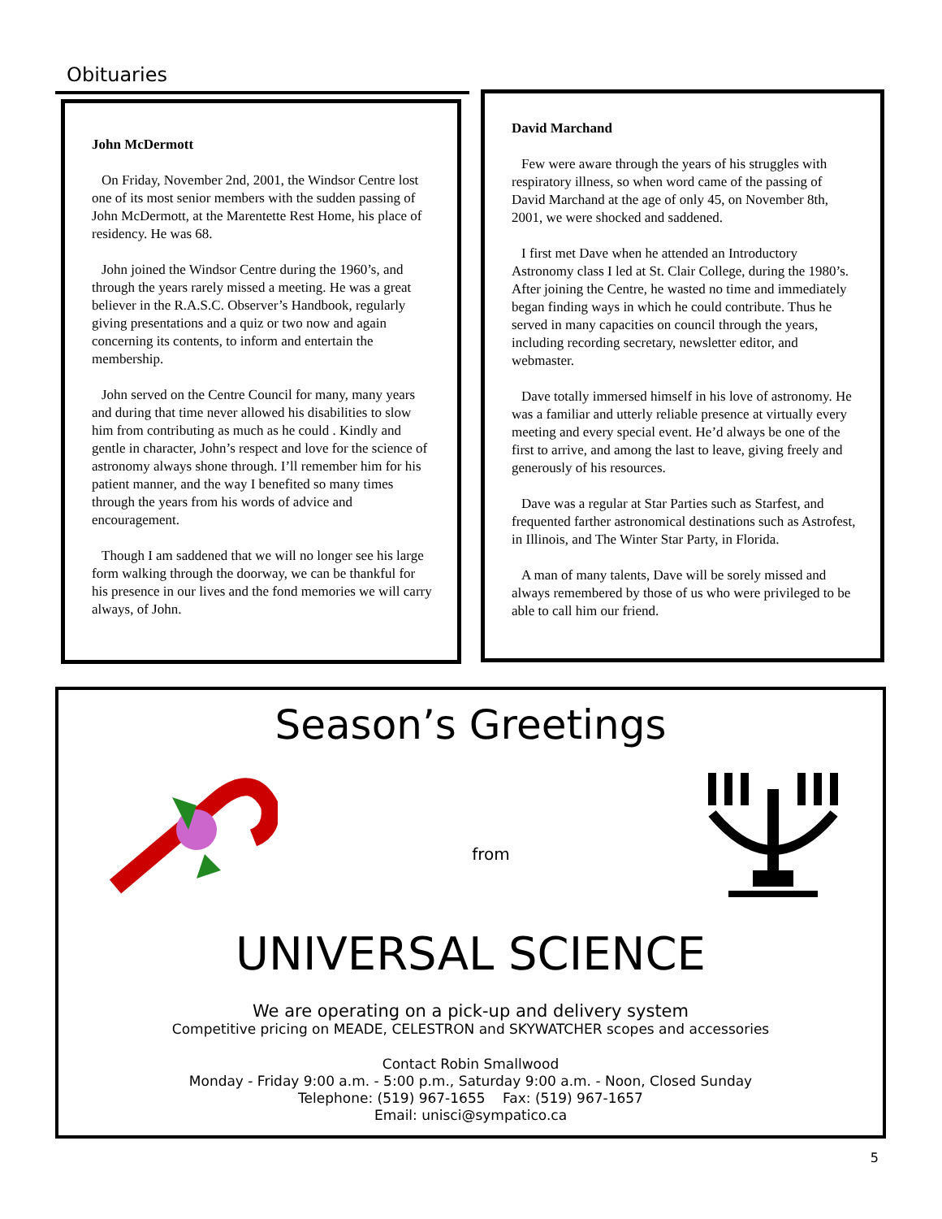Obituaries
John McDermott
On Friday, November 2nd, 2001, the Windsor Centre lost one of its most senior members with the sudden passing of John McDermott, at the Marentette Rest Home, his place of residency. He was 68.
John joined the Windsor Centre during the 1960’s, and through the years rarely missed a meeting. He was a great believer in the R.A.S.C. Observer’s Handbook, regularly giving presentations and a quiz or two now and again concerning its contents, to inform and entertain the membership.
John served on the Centre Council for many, many years and during that time never allowed his disabilities to slow him from contributing as much as he could . Kindly and gentle in character, John’s respect and love for the science of astronomy always shone through. I’ll remember him for his patient manner, and the way I benefited so many times through the years from his words of advice and encouragement.
Though I am saddened that we will no longer see his large form walking through the doorway, we can be thankful for his presence in our lives and the fond memories we will carry always, of John.
David Marchand
Few were aware through the years of his struggles with respiratory illness, so when word came of the passing of David Marchand at the age of only 45, on November 8th, 2001, we were shocked and saddened.
I first met Dave when he attended an Introductory Astronomy class I led at St. Clair College, during the 1980’s. After joining the Centre, he wasted no time and immediately began finding ways in which he could contribute. Thus he served in many capacities on council through the years, including recording secretary, newsletter editor, and webmaster.
Dave totally immersed himself in his love of astronomy. He was a familiar and utterly reliable presence at virtually every meeting and every special event. He’d always be one of the first to arrive, and among the last to leave, giving freely and generously of his resources.
Dave was a regular at Star Parties such as Starfest, and frequented farther astronomical destinations such as Astrofest, in Illinois, and The Winter Star Party, in Florida.
A man of many talents, Dave will be sorely missed and always remembered by those of us who were privileged to be able to call him our friend.
Season’s Greetings
from
UNIVERSAL SCIENCE
We are operating on a pick-up and delivery system
Competitive pricing on MEADE, CELESTRON and SKYWATCHER scopes and accessories
Contact Robin Smallwood
Monday - Friday 9:00 a.m. - 5:00 p.m., Saturday 9:00 a.m. - Noon, Closed Sunday
Telephone: (519) 967-1655 Fax: (519) 967-1657
Email: unisci@sympatico.ca
5